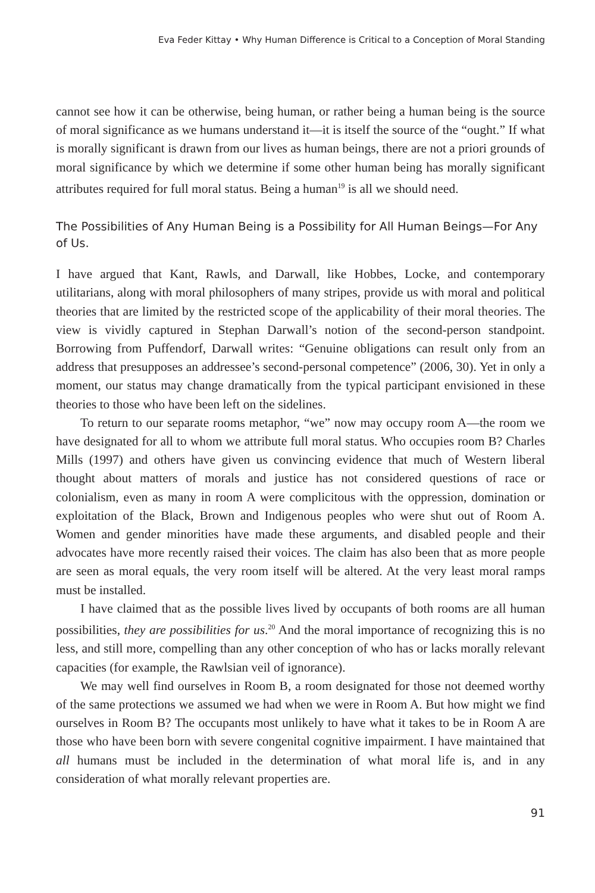Eva Feder Kittay • Why Human Difference is Critical to a Conception of Moral Standing
cannot see how it can be otherwise, being human, or rather being a human being is the source of moral significance as we humans understand it—it is itself the source of the “ought.” If what is morally significant is drawn from our lives as human beings, there are not a priori grounds of moral significance by which we determine if some other human being has morally significant attributes required for full moral status. Being a human<sup>19</sup> is all we should need.
The Possibilities of Any Human Being is a Possibility for All Human Beings—For Any of Us.
I have argued that Kant, Rawls, and Darwall, like Hobbes, Locke, and contemporary utilitarians, along with moral philosophers of many stripes, provide us with moral and political theories that are limited by the restricted scope of the applicability of their moral theories. The view is vividly captured in Stephan Darwall’s notion of the second-person standpoint. Borrowing from Puffendorf, Darwall writes: “Genuine obligations can result only from an address that presupposes an addressee’s second-personal competence” (2006, 30). Yet in only a moment, our status may change dramatically from the typical participant envisioned in these theories to those who have been left on the sidelines.
To return to our separate rooms metaphor, “we” now may occupy room A—the room we have designated for all to whom we attribute full moral status. Who occupies room B? Charles Mills (1997) and others have given us convincing evidence that much of Western liberal thought about matters of morals and justice has not considered questions of race or colonialism, even as many in room A were complicitous with the oppression, domination or exploitation of the Black, Brown and Indigenous peoples who were shut out of Room A. Women and gender minorities have made these arguments, and disabled people and their advocates have more recently raised their voices. The claim has also been that as more people are seen as moral equals, the very room itself will be altered. At the very least moral ramps must be installed.
I have claimed that as the possible lives lived by occupants of both rooms are all human possibilities, they are possibilities for us.<sup>20</sup> And the moral importance of recognizing this is no less, and still more, compelling than any other conception of who has or lacks morally relevant capacities (for example, the Rawlsian veil of ignorance).
We may well find ourselves in Room B, a room designated for those not deemed worthy of the same protections we assumed we had when we were in Room A. But how might we find ourselves in Room B? The occupants most unlikely to have what it takes to be in Room A are those who have been born with severe congenital cognitive impairment. I have maintained that all humans must be included in the determination of what moral life is, and in any consideration of what morally relevant properties are.
91